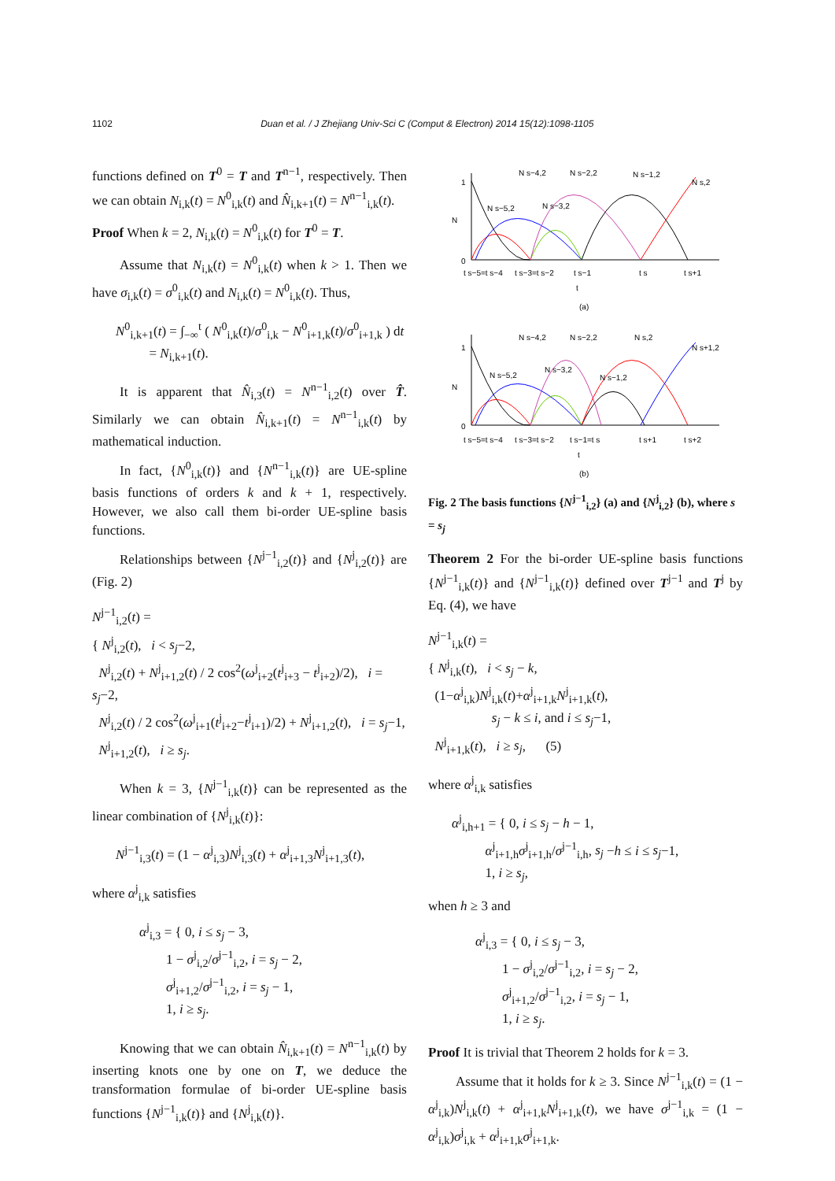1102 Duan et al. / J Zhejiang Univ-Sci C (Comput & Electron) 2014 15(12):1098-1105
functions defined on T<sup>0</sup> = T and T<sup>n−1</sup>, respectively. Then we can obtain N<sub>i,k</sub>(t) = N<sup>0</sup><sub>i,k</sub>(t) and N̂<sub>i,k+1</sub>(t) = N<sup>n−1</sup><sub>i,k</sub>(t).
Proof When k = 2, N<sub>i,k</sub>(t) = N<sup>0</sup><sub>i,k</sub>(t) for T<sup>0</sup> = T.
Assume that N<sub>i,k</sub>(t) = N<sup>0</sup><sub>i,k</sub>(t) when k > 1. Then we have σ<sub>i,k</sub>(t) = σ<sup>0</sup><sub>i,k</sub>(t) and N<sub>i,k</sub>(t) = N<sup>0</sup><sub>i,k</sub>(t). Thus,
N<sup>0</sup><sub>i,k+1</sub>(t) = ∫<sub>−∞</sub><sup>t</sup> ( N<sup>0</sup><sub>i,k</sub>(t)/σ<sup>0</sup><sub>i,k</sub> − N<sup>0</sup><sub>i+1,k</sub>(t)/σ<sup>0</sup><sub>i+1,k</sub> ) dt
= N<sub>i,k+1</sub>(t).
It is apparent that N̂<sub>i,3</sub>(t) = N<sup>n−1</sup><sub>i,2</sub>(t) over T̂. Similarly we can obtain N̂<sub>i,k+1</sub>(t) = N<sup>n−1</sup><sub>i,k</sub>(t) by mathematical induction.
In fact, {N<sup>0</sup><sub>i,k</sub>(t)} and {N<sup>n−1</sup><sub>i,k</sub>(t)} are UE-spline basis functions of orders k and k + 1, respectively. However, we also call them bi-order UE-spline basis functions.
Relationships between {N<sup>j−1</sup><sub>i,2</sub>(t)} and {N<sup>j</sup><sub>i,2</sub>(t)} are (Fig. 2)
N<sup>j−1</sup><sub>i,2</sub>(t) =
{ N<sup>j</sup><sub>i,2</sub>(t), i < s<sub>j</sub>−2,
N<sup>j</sup><sub>i,2</sub>(t) + N<sup>j</sup><sub>i+1,2</sub>(t) / 2 cos<sup>2</sup>(ω<sup>j</sup><sub>i+2</sub>(t<sup>j</sup><sub>i+3</sub> − t<sup>j</sup><sub>i+2</sub>)/2), i = s<sub>j</sub>−2,
N<sup>j</sup><sub>i,2</sub>(t) / 2 cos<sup>2</sup>(ω<sup>j</sup><sub>i+1</sub>(t<sup>j</sup><sub>i+2</sub>−t<sup>j</sup><sub>i+1</sub>)/2) + N<sup>j</sup><sub>i+1,2</sub>(t), i = s<sub>j</sub>−1,
N<sup>j</sup><sub>i+1,2</sub>(t), i ≥ s<sub>j</sub>.
When k = 3, {N<sup>j−1</sup><sub>i,k</sub>(t)} can be represented as the linear combination of {N<sup>j</sup><sub>i,k</sub>(t)}:
N<sup>j−1</sup><sub>i,3</sub>(t) = (1 − α<sup>j</sup><sub>i,3</sub>)N<sup>j</sup><sub>i,3</sub>(t) + α<sup>j</sup><sub>i+1,3</sub>N<sup>j</sup><sub>i+1,3</sub>(t),
where α<sup>j</sup><sub>i,k</sub> satisfies
α<sup>j</sup><sub>i,3</sub> = { 0, i ≤ s<sub>j</sub> − 3,
1 − σ<sup>j</sup><sub>i,2</sub>/σ<sup>j−1</sup><sub>i,2</sub>, i = s<sub>j</sub> − 2,
σ<sup>j</sup><sub>i+1,2</sub>/σ<sup>j−1</sup><sub>i,2</sub>, i = s<sub>j</sub> − 1,
1, i ≥ s<sub>j</sub>.
Knowing that we can obtain N̂<sub>i,k+1</sub>(t) = N<sup>n−1</sup><sub>i,k</sub>(t) by inserting knots one by one on T, we deduce the transformation formulae of bi-order UE-spline basis functions {N<sup>j−1</sup><sub>i,k</sub>(t)} and {N<sup>j</sup><sub>i,k</sub>(t)}.
1
0
N
N s−4,2
N s−2,2
N s−1,2
N s,2
N s−5,2
N s−3,2
t s−5=t s−4
t s−3=t s−2
t s−1
t s
t s+1
t
(a)
1
0
N
N s−4,2
N s−2,2
N s,2
N s+1,2
N s−5,2
N s−3,2
N s−1,2
t s−5=t s−4
t s−3=t s−2
t s−1=t s
t s+1
t s+2
t
(b)
Fig. 2 The basis functions {N<sup>j−1</sup><sub>i,2</sub>} (a) and {N<sup>j</sup><sub>i,2</sub>} (b), where s = s<sub>j</sub>
Theorem 2 For the bi-order UE-spline basis functions {N<sup>j−1</sup><sub>i,k</sub>(t)} and {N<sup>j−1</sup><sub>i,k</sub>(t)} defined over T<sup>j−1</sup> and T<sup>j</sup> by Eq. (4), we have
N<sup>j−1</sup><sub>i,k</sub>(t) =
{ N<sup>j</sup><sub>i,k</sub>(t), i < s<sub>j</sub> − k,
(1−α<sup>j</sup><sub>i,k</sub>)N<sup>j</sup><sub>i,k</sub>(t)+α<sup>j</sup><sub>i+1,k</sub>N<sup>j</sup><sub>i+1,k</sub>(t),
s<sub>j</sub> − k ≤ i, and i ≤ s<sub>j</sub>−1,
N<sup>j</sup><sub>i+1,k</sub>(t), i ≥ s<sub>j</sub>, (5)
where α<sup>j</sup><sub>i,k</sub> satisfies
α<sup>j</sup><sub>i,h+1</sub> = { 0, i ≤ s<sub>j</sub> − h − 1,
α<sup>j</sup><sub>i+1,h</sub>σ<sup>j</sup><sub>i+1,h</sub>/σ<sup>j−1</sup><sub>i,h</sub>, s<sub>j</sub> −h ≤ i ≤ s<sub>j</sub>−1,
1, i ≥ s<sub>j</sub>,
when h ≥ 3 and
α<sup>j</sup><sub>i,3</sub> = { 0, i ≤ s<sub>j</sub> − 3,
1 − σ<sup>j</sup><sub>i,2</sub>/σ<sup>j−1</sup><sub>i,2</sub>, i = s<sub>j</sub> − 2,
σ<sup>j</sup><sub>i+1,2</sub>/σ<sup>j−1</sup><sub>i,2</sub>, i = s<sub>j</sub> − 1,
1, i ≥ s<sub>j</sub>.
Proof It is trivial that Theorem 2 holds for k = 3.
Assume that it holds for k ≥ 3. Since N<sup>j−1</sup><sub>i,k</sub>(t) = (1 − α<sup>j</sup><sub>i,k</sub>)N<sup>j</sup><sub>i,k</sub>(t) + α<sup>j</sup><sub>i+1,k</sub>N<sup>j</sup><sub>i+1,k</sub>(t), we have σ<sup>j−1</sup><sub>i,k</sub> = (1 − α<sup>j</sup><sub>i,k</sub>)σ<sup>j</sup><sub>i,k</sub> + α<sup>j</sup><sub>i+1,k</sub>σ<sup>j</sup><sub>i+1,k</sub>.